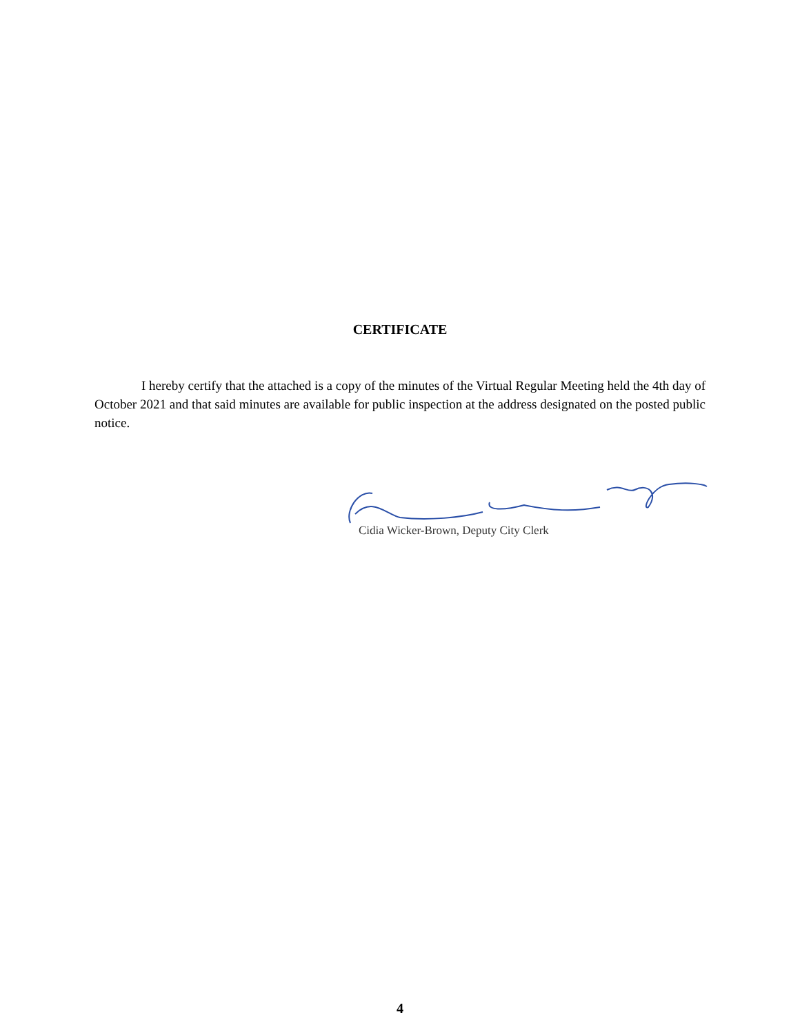CERTIFICATE
I hereby certify that the attached is a copy of the minutes of the Virtual Regular Meeting held the 4th day of October 2021 and that said minutes are available for public inspection at the address designated on the posted public notice.
Cidia Wicker-Brown, Deputy City Clerk
4